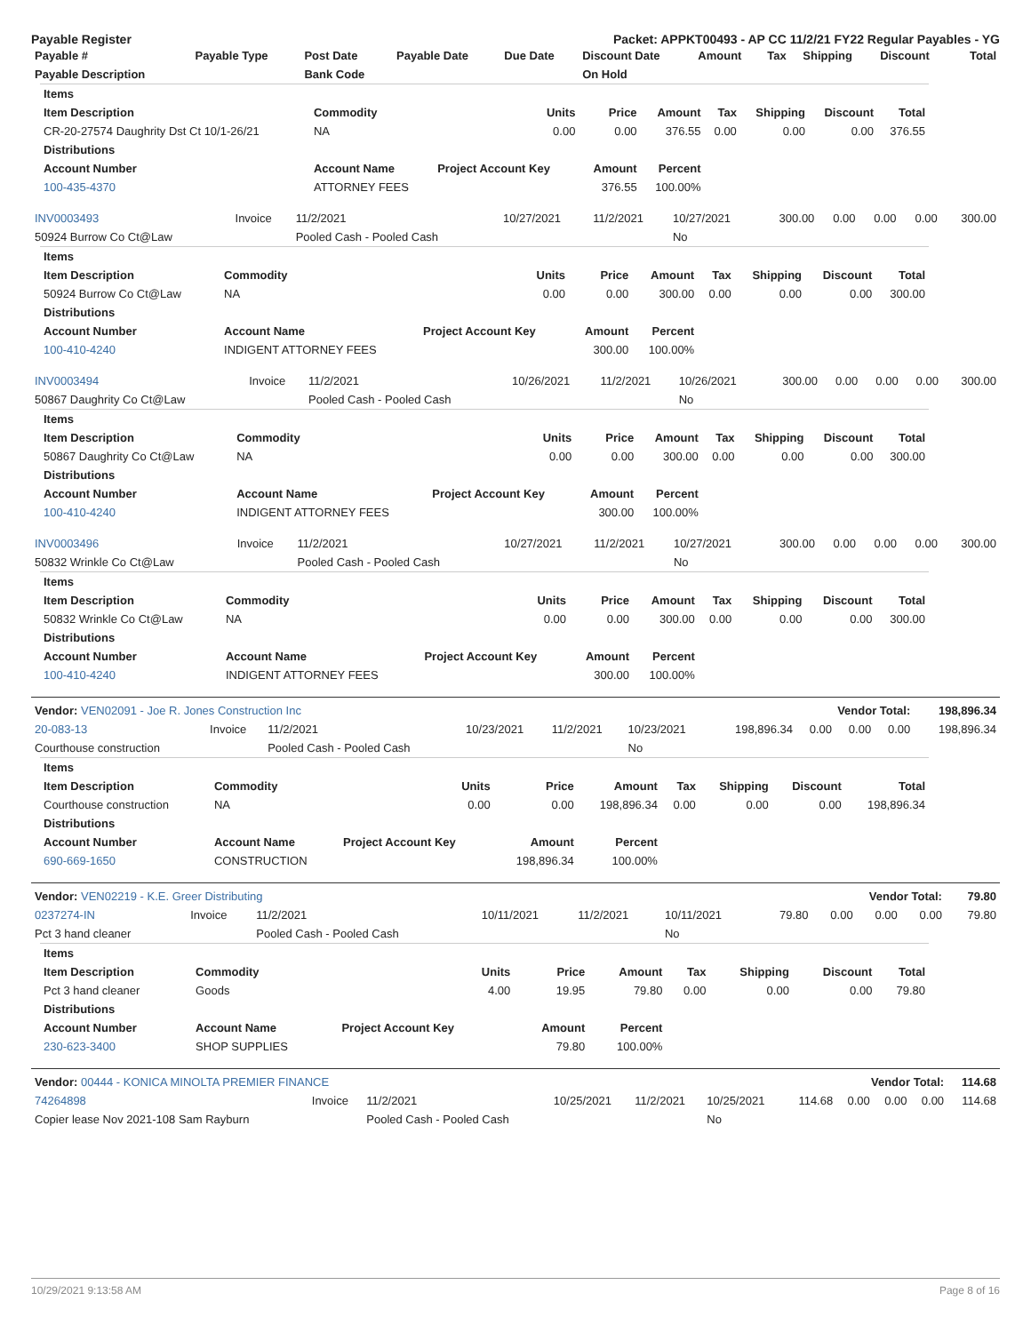Payable Register Packet: APPKT00493 - AP CC 11/2/21 FY22 Regular Payables - YG
| Payable # | Payable Type | Post Date | Payable Date | Due Date | Discount Date | Amount | Tax | Shipping | Discount | Total |
| --- | --- | --- | --- | --- | --- | --- | --- | --- | --- | --- |
| Payable Description | | Bank Code | | | On Hold | | | | | |
| Items | | | | | | | | |
| --- | --- | --- | --- | --- | --- | --- | --- | --- |
| Item Description | Commodity | Units | Price | Amount | Tax | Shipping | Discount | Total |
| CR-20-27574 Daughrity Dst Ct 10/1-26/21 | NA | 0.00 | 0.00 | 376.55 | 0.00 | 0.00 | 0.00 | 376.55 |
| Distributions | | | | | | | | |
| Account Number | Account Name | Project Account Key | Amount | Percent | | | | |
| 100-435-4370 | ATTORNEY FEES | | 376.55 | 100.00% | | | | |
| INV0003493 | Invoice | 11/2/2021 | 10/27/2021 | 11/2/2021 | 10/27/2021 | 300.00 | 0.00 | 0.00 | 0.00 | 300.00 |
| 50924 Burrow Co Ct@Law | | Pooled Cash - Pooled Cash | | | No | | | | | |
| Items | | | | | | | | |
| --- | --- | --- | --- | --- | --- | --- | --- | --- |
| Item Description | Commodity | Units | Price | Amount | Tax | Shipping | Discount | Total |
| 50924 Burrow Co Ct@Law | NA | 0.00 | 0.00 | 300.00 | 0.00 | 0.00 | 0.00 | 300.00 |
| Distributions | | | | | | | | |
| Account Number | Account Name | Project Account Key | Amount | Percent | | | | |
| 100-410-4240 | INDIGENT ATTORNEY FEES | | 300.00 | 100.00% | | | | |
| INV0003494 | Invoice | 11/2/2021 | 10/26/2021 | 11/2/2021 | 10/26/2021 | 300.00 | 0.00 | 0.00 | 0.00 | 300.00 |
| 50867 Daughrity Co Ct@Law | | Pooled Cash - Pooled Cash | | | No | | | | | |
| Items | | | | | | | | |
| --- | --- | --- | --- | --- | --- | --- | --- | --- |
| Item Description | Commodity | Units | Price | Amount | Tax | Shipping | Discount | Total |
| 50867 Daughrity Co Ct@Law | NA | 0.00 | 0.00 | 300.00 | 0.00 | 0.00 | 0.00 | 300.00 |
| Distributions | | | | | | | | |
| Account Number | Account Name | Project Account Key | Amount | Percent | | | | |
| 100-410-4240 | INDIGENT ATTORNEY FEES | | 300.00 | 100.00% | | | | |
| INV0003496 | Invoice | 11/2/2021 | 10/27/2021 | 11/2/2021 | 10/27/2021 | 300.00 | 0.00 | 0.00 | 0.00 | 300.00 |
| 50832 Wrinkle Co Ct@Law | | Pooled Cash - Pooled Cash | | | No | | | | | |
| Items | | | | | | | | |
| --- | --- | --- | --- | --- | --- | --- | --- | --- |
| Item Description | Commodity | Units | Price | Amount | Tax | Shipping | Discount | Total |
| 50832 Wrinkle Co Ct@Law | NA | 0.00 | 0.00 | 300.00 | 0.00 | 0.00 | 0.00 | 300.00 |
| Distributions | | | | | | | | |
| Account Number | Account Name | Project Account Key | Amount | Percent | | | | |
| 100-410-4240 | INDIGENT ATTORNEY FEES | | 300.00 | 100.00% | | | | |
| Vendor: VEN02091 - Joe R. Jones Construction Inc | | | | | | Vendor Total: | | | | 198,896.34 |
| --- | --- | --- | --- | --- | --- | --- | --- | --- | --- | --- |
| 20-083-13 | Invoice | 11/2/2021 | 10/23/2021 | 11/2/2021 | 10/23/2021 | 198,896.34 | 0.00 | 0.00 | 0.00 | 198,896.34 |
| Courthouse construction | | Pooled Cash - Pooled Cash | | | No | | | | | |
| Items | | | | | | | | |
| --- | --- | --- | --- | --- | --- | --- | --- | --- |
| Item Description | Commodity | Units | Price | Amount | Tax | Shipping | Discount | Total |
| Courthouse construction | NA | 0.00 | 0.00 | 198,896.34 | 0.00 | 0.00 | 0.00 | 198,896.34 |
| Distributions | | | | | | | | |
| Account Number | Account Name | Project Account Key | Amount | Percent | | | | |
| 690-669-1650 | CONSTRUCTION | | 198,896.34 | 100.00% | | | | |
| Vendor: VEN02219 - K.E. Greer Distributing | | | | | | Vendor Total: | | | | 79.80 |
| --- | --- | --- | --- | --- | --- | --- | --- | --- | --- | --- |
| 0237274-IN | Invoice | 11/2/2021 | 10/11/2021 | 11/2/2021 | 10/11/2021 | 79.80 | 0.00 | 0.00 | 0.00 | 79.80 |
| Pct 3 hand cleaner | | Pooled Cash - Pooled Cash | | | No | | | | | |
| Items | | | | | | | | |
| --- | --- | --- | --- | --- | --- | --- | --- | --- |
| Item Description | Commodity | Units | Price | Amount | Tax | Shipping | Discount | Total |
| Pct 3 hand cleaner | Goods | 4.00 | 19.95 | 79.80 | 0.00 | 0.00 | 0.00 | 79.80 |
| Distributions | | | | | | | | |
| Account Number | Account Name | Project Account Key | Amount | Percent | | | | |
| 230-623-3400 | SHOP SUPPLIES | | 79.80 | 100.00% | | | | |
| Vendor: 00444 - KONICA MINOLTA PREMIER FINANCE | | | | | | Vendor Total: | | | | 114.68 |
| --- | --- | --- | --- | --- | --- | --- | --- | --- | --- | --- |
| 74264898 | Invoice | 11/2/2021 | 10/25/2021 | 11/2/2021 | 10/25/2021 | 114.68 | 0.00 | 0.00 | 0.00 | 114.68 |
| Copier lease Nov 2021-108 Sam Rayburn | | Pooled Cash - Pooled Cash | | | No | | | | | |
10/29/2021 9:13:58 AM Page 8 of 16